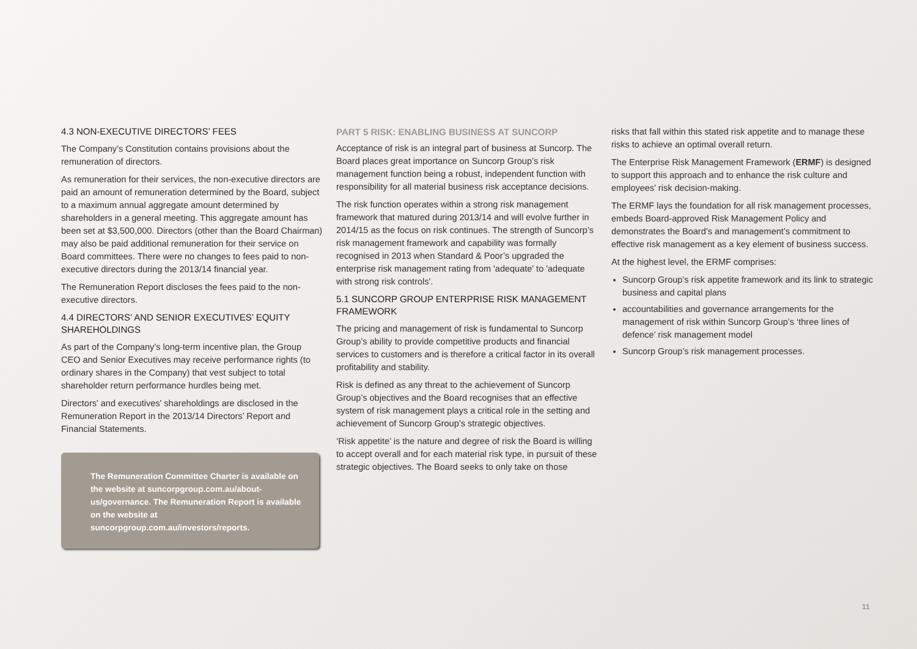4.3 NON-EXECUTIVE DIRECTORS’ FEES
The Company’s Constitution contains provisions about the remuneration of directors.
As remuneration for their services, the non-executive directors are paid an amount of remuneration determined by the Board, subject to a maximum annual aggregate amount determined by shareholders in a general meeting. This aggregate amount has been set at $3,500,000. Directors (other than the Board Chairman) may also be paid additional remuneration for their service on Board committees. There were no changes to fees paid to non-executive directors during the 2013/14 financial year.
The Remuneration Report discloses the fees paid to the non-executive directors.
4.4 DIRECTORS’ AND SENIOR EXECUTIVES’ EQUITY SHAREHOLDINGS
As part of the Company’s long-term incentive plan, the Group CEO and Senior Executives may receive performance rights (to ordinary shares in the Company) that vest subject to total shareholder return performance hurdles being met.
Directors' and executives' shareholdings are disclosed in the Remuneration Report in the 2013/14 Directors’ Report and Financial Statements.
The Remuneration Committee Charter is available on the website at suncorpgroup.com.au/about-us/governance. The Remuneration Report is available on the website at suncorpgroup.com.au/investors/reports.
PART 5 RISK: ENABLING BUSINESS AT SUNCORP
Acceptance of risk is an integral part of business at Suncorp. The Board places great importance on Suncorp Group’s risk management function being a robust, independent function with responsibility for all material business risk acceptance decisions.
The risk function operates within a strong risk management framework that matured during 2013/14 and will evolve further in 2014/15 as the focus on risk continues. The strength of Suncorp’s risk management framework and capability was formally recognised in 2013 when Standard & Poor’s upgraded the enterprise risk management rating from 'adequate' to 'adequate with strong risk controls'.
5.1 SUNCORP GROUP ENTERPRISE RISK MANAGEMENT FRAMEWORK
The pricing and management of risk is fundamental to Suncorp Group’s ability to provide competitive products and financial services to customers and is therefore a critical factor in its overall profitability and stability.
Risk is defined as any threat to the achievement of Suncorp Group’s objectives and the Board recognises that an effective system of risk management plays a critical role in the setting and achievement of Suncorp Group’s strategic objectives.
‘Risk appetite’ is the nature and degree of risk the Board is willing to accept overall and for each material risk type, in pursuit of these strategic objectives. The Board seeks to only take on those
risks that fall within this stated risk appetite and to manage these risks to achieve an optimal overall return.
The Enterprise Risk Management Framework (ERMF) is designed to support this approach and to enhance the risk culture and employees’ risk decision-making.
The ERMF lays the foundation for all risk management processes, embeds Board-approved Risk Management Policy and demonstrates the Board’s and management’s commitment to effective risk management as a key element of business success.
At the highest level, the ERMF comprises:
Suncorp Group’s risk appetite framework and its link to strategic business and capital plans
accountabilities and governance arrangements for the management of risk within Suncorp Group’s ‘three lines of defence’ risk management model
Suncorp Group’s risk management processes.
11